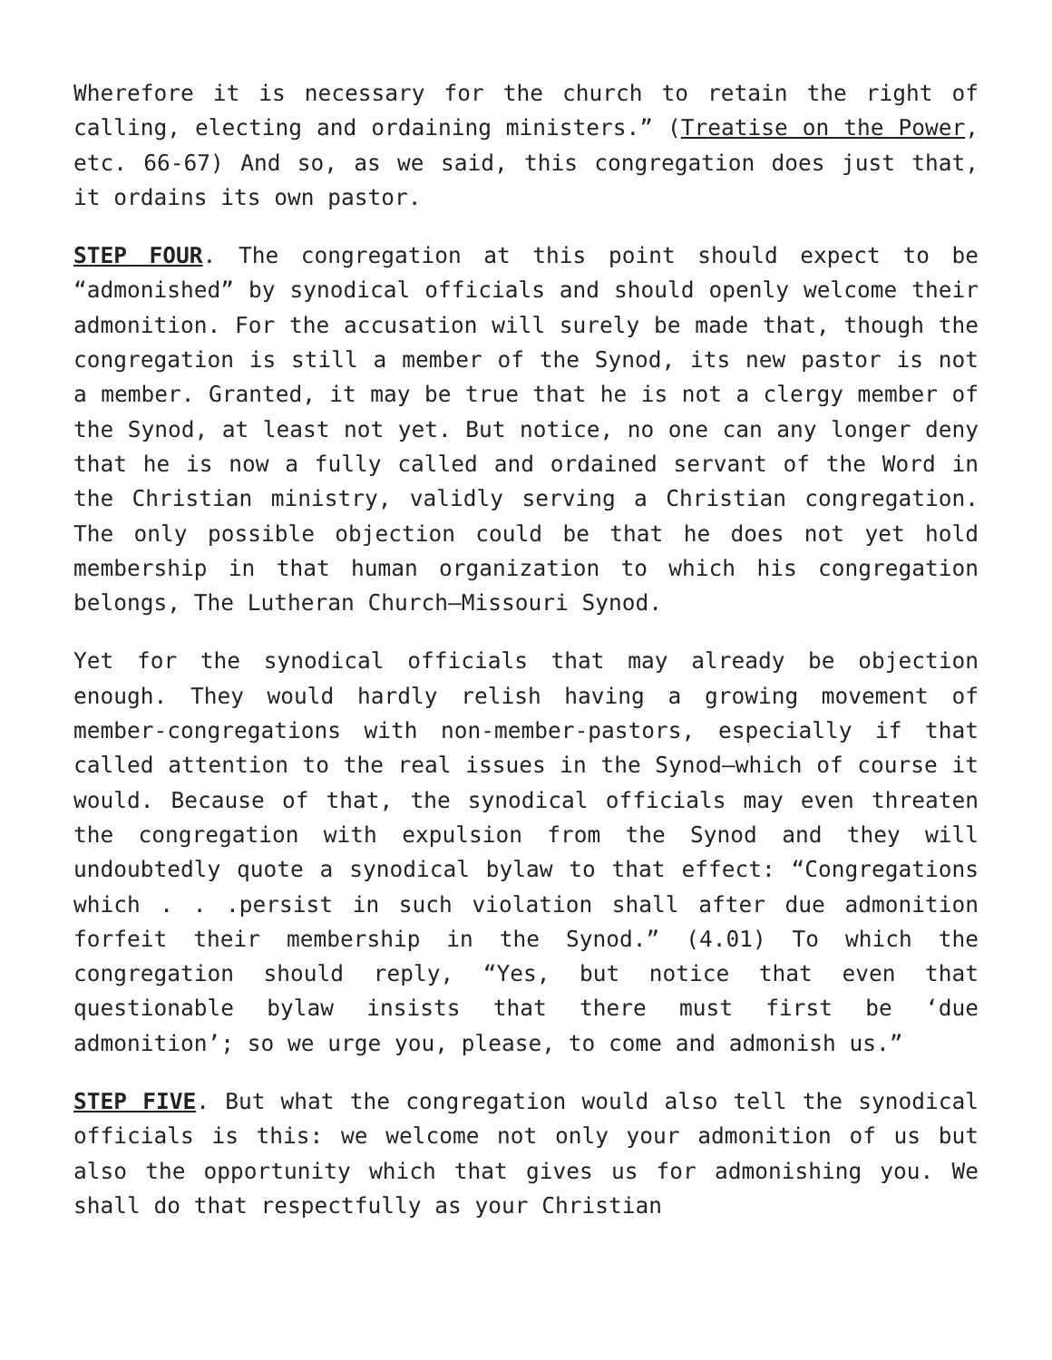Wherefore it is necessary for the church to retain the right of calling, electing and ordaining ministers.” (Treatise on the Power, etc. 66-67) And so, as we said, this congregation does just that, it ordains its own pastor.
STEP FOUR. The congregation at this point should expect to be “admonished” by synodical officials and should openly welcome their admonition. For the accusation will surely be made that, though the congregation is still a member of the Synod, its new pastor is not a member. Granted, it may be true that he is not a clergy member of the Synod, at least not yet. But notice, no one can any longer deny that he is now a fully called and ordained servant of the Word in the Christian ministry, validly serving a Christian congregation. The only possible objection could be that he does not yet hold membership in that human organization to which his congregation belongs, The Lutheran Church—Missouri Synod.
Yet for the synodical officials that may already be objection enough. They would hardly relish having a growing movement of member-congregations with non-member-pastors, especially if that called attention to the real issues in the Synod—which of course it would. Because of that, the synodical officials may even threaten the congregation with expulsion from the Synod and they will undoubtedly quote a synodical bylaw to that effect: “Congregations which . . .persist in such violation shall after due admonition forfeit their membership in the Synod.” (4.01) To which the congregation should reply, “Yes, but notice that even that questionable bylaw insists that there must first be ‘due admonition’; so we urge you, please, to come and admonish us.”
STEP FIVE. But what the congregation would also tell the synodical officials is this: we welcome not only your admonition of us but also the opportunity which that gives us for admonishing you. We shall do that respectfully as your Christian